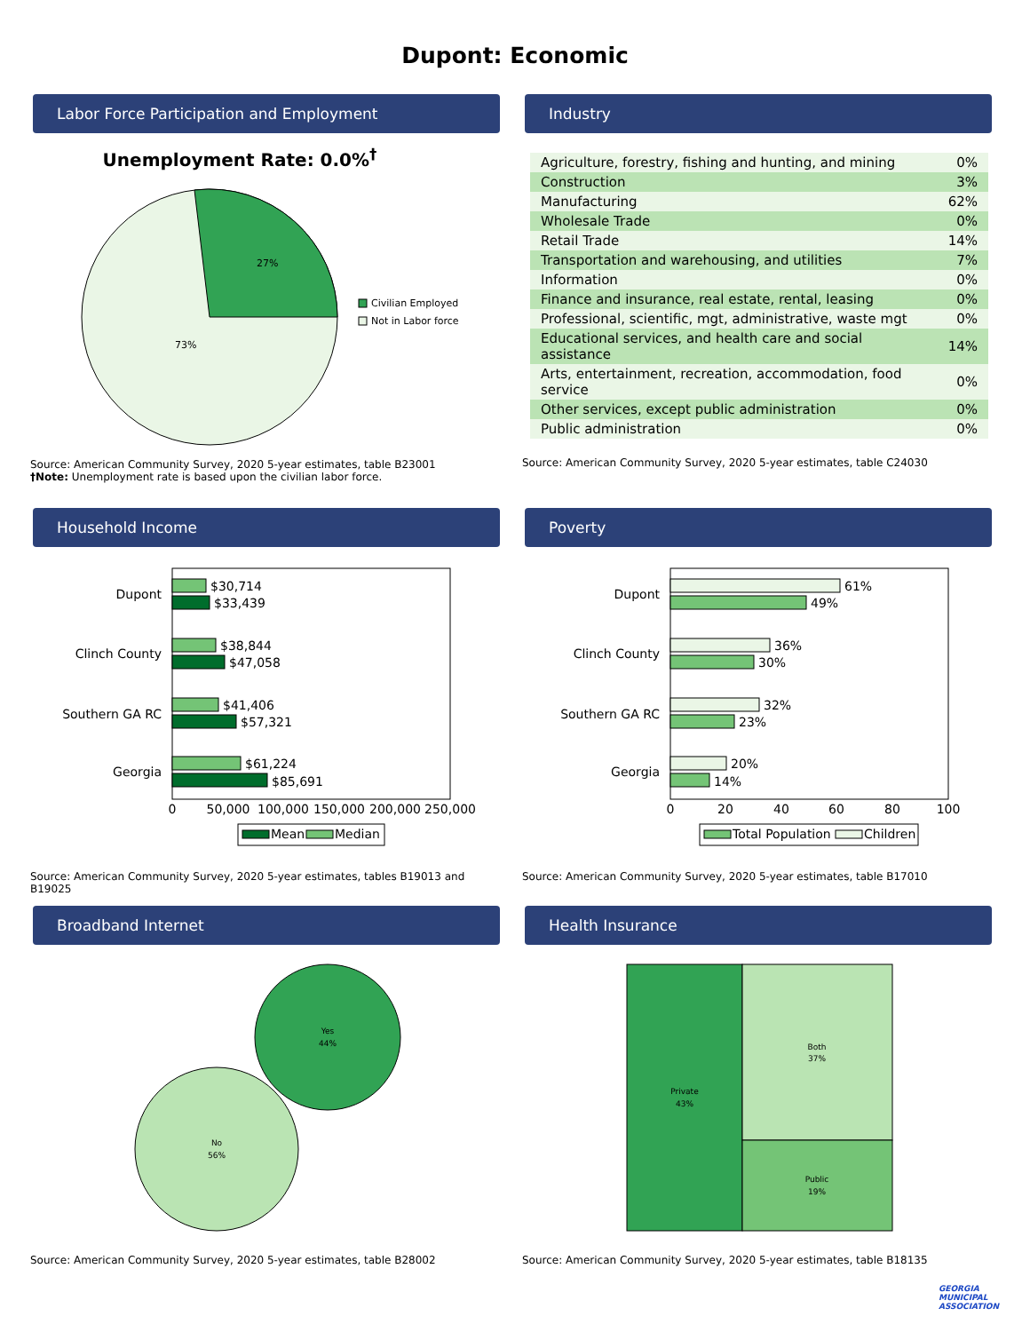Dupont: Economic
Labor Force Participation and Employment
Unemployment Rate: 0.0%<sup>†</sup>
27%
73%
Civilian Employed
Not in Labor force
Source: American Community Survey, 2020 5-year estimates, table B23001
†Note: Unemployment rate is based upon the civilian labor force.
Industry
| Agriculture, forestry, fishing and hunting, and mining | 0% |
| Construction | 3% |
| Manufacturing | 62% |
| Wholesale Trade | 0% |
| Retail Trade | 14% |
| Transportation and warehousing, and utilities | 7% |
| Information | 0% |
| Finance and insurance, real estate, rental, leasing | 0% |
| Professional, scientific, mgt, administrative, waste mgt | 0% |
| Educational services, and health care and social assistance | 14% |
| Arts, entertainment, recreation, accommodation, food service | 0% |
| Other services, except public administration | 0% |
| Public administration | 0% |
Source: American Community Survey, 2020 5-year estimates, table C24030
Household Income
Dupont
$30,714
$33,439
Clinch County
$38,844
$47,058
Southern GA RC
$41,406
$57,321
Georgia
$61,224
$85,691
0
50,000
100,000
150,000
200,000
250,000
Mean
Median
Source: American Community Survey, 2020 5-year estimates, tables B19013 and B19025
Poverty
Dupont
61%
49%
Clinch County
36%
30%
Southern GA RC
32%
23%
Georgia
20%
14%
0
20
40
60
80
100
Total Population
Children
Source: American Community Survey, 2020 5-year estimates, table B17010
Broadband Internet
Yes
44%
No
56%
Source: American Community Survey, 2020 5-year estimates, table B28002
Health Insurance
Private
43%
Both
37%
Public
19%
Source: American Community Survey, 2020 5-year estimates, table B18135
GEORGIA
MUNICIPAL
ASSOCIATION